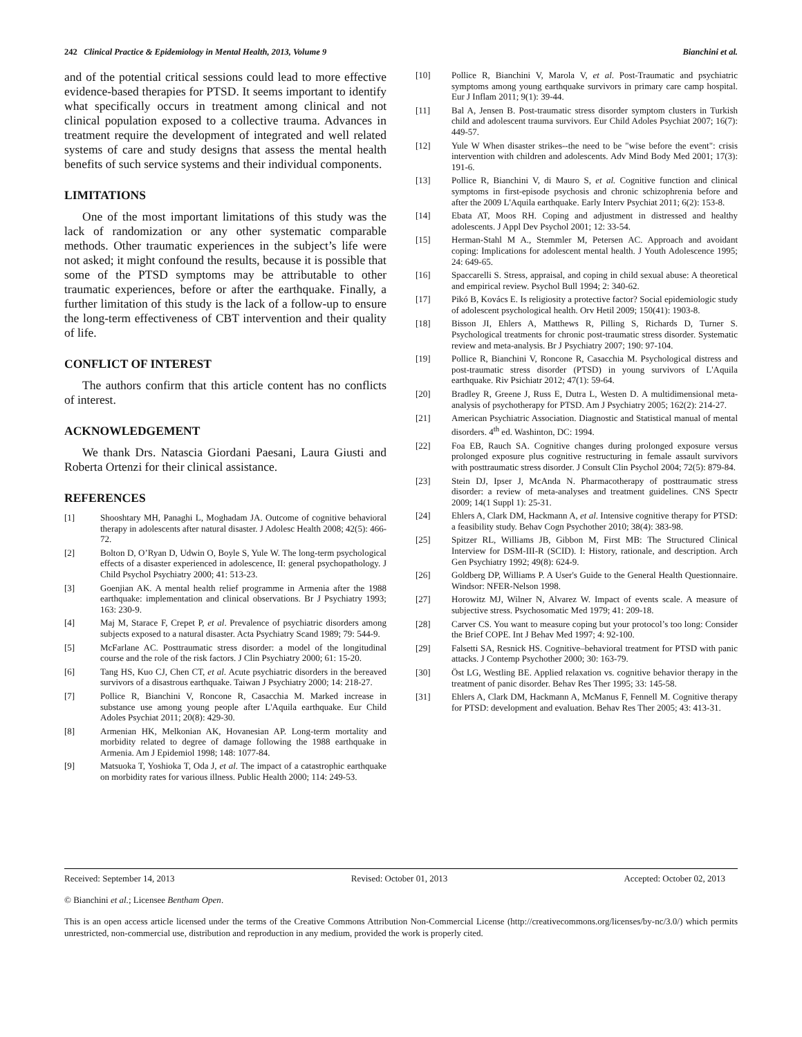242 Clinical Practice & Epidemiology in Mental Health, 2013, Volume 9 Bianchini et al.
and of the potential critical sessions could lead to more effective evidence-based therapies for PTSD. It seems important to identify what specifically occurs in treatment among clinical and not clinical population exposed to a collective trauma. Advances in treatment require the development of integrated and well related systems of care and study designs that assess the mental health benefits of such service systems and their individual components.
LIMITATIONS
One of the most important limitations of this study was the lack of randomization or any other systematic comparable methods. Other traumatic experiences in the subject’s life were not asked; it might confound the results, because it is possible that some of the PTSD symptoms may be attributable to other traumatic experiences, before or after the earthquake. Finally, a further limitation of this study is the lack of a follow-up to ensure the long-term effectiveness of CBT intervention and their quality of life.
CONFLICT OF INTEREST
The authors confirm that this article content has no conflicts of interest.
ACKNOWLEDGEMENT
We thank Drs. Natascia Giordani Paesani, Laura Giusti and Roberta Ortenzi for their clinical assistance.
REFERENCES
[1] Shooshtary MH, Panaghi L, Moghadam JA. Outcome of cognitive behavioral therapy in adolescents after natural disaster. J Adolesc Health 2008; 42(5): 466-72.
[2] Bolton D, O’Ryan D, Udwin O, Boyle S, Yule W. The long-term psychological effects of a disaster experienced in adolescence, II: general psychopathology. J Child Psychol Psychiatry 2000; 41: 513-23.
[3] Goenjian AK. A mental health relief programme in Armenia after the 1988 earthquake: implementation and clinical observations. Br J Psychiatry 1993; 163: 230-9.
[4] Maj M, Starace F, Crepet P, et al. Prevalence of psychiatric disorders among subjects exposed to a natural disaster. Acta Psychiatry Scand 1989; 79: 544-9.
[5] McFarlane AC. Posttraumatic stress disorder: a model of the longitudinal course and the role of the risk factors. J Clin Psychiatry 2000; 61: 15-20.
[6] Tang HS, Kuo CJ, Chen CT, et al. Acute psychiatric disorders in the bereaved survivors of a disastrous earthquake. Taiwan J Psychiatry 2000; 14: 218-27.
[7] Pollice R, Bianchini V, Roncone R, Casacchia M. Marked increase in substance use among young people after L'Aquila earthquake. Eur Child Adoles Psychiat 2011; 20(8): 429-30.
[8] Armenian HK, Melkonian AK, Hovanesian AP. Long-term mortality and morbidity related to degree of damage following the 1988 earthquake in Armenia. Am J Epidemiol 1998; 148: 1077-84.
[9] Matsuoka T, Yoshioka T, Oda J, et al. The impact of a catastrophic earthquake on morbidity rates for various illness. Public Health 2000; 114: 249-53.
[10] Pollice R, Bianchini V, Marola V, et al. Post-Traumatic and psychiatric symptoms among young earthquake survivors in primary care camp hospital. Eur J Inflam 2011; 9(1): 39-44.
[11] Bal A, Jensen B. Post-traumatic stress disorder symptom clusters in Turkish child and adolescent trauma survivors. Eur Child Adoles Psychiat 2007; 16(7): 449-57.
[12] Yule W When disaster strikes--the need to be "wise before the event": crisis intervention with children and adolescents. Adv Mind Body Med 2001; 17(3): 191-6.
[13] Pollice R, Bianchini V, di Mauro S, et al. Cognitive function and clinical symptoms in first-episode psychosis and chronic schizophrenia before and after the 2009 L'Aquila earthquake. Early Interv Psychiat 2011; 6(2): 153-8.
[14] Ebata AT, Moos RH. Coping and adjustment in distressed and healthy adolescents. J Appl Dev Psychol 2001; 12: 33-54.
[15] Herman-Stahl M A., Stemmler M, Petersen AC. Approach and avoidant coping: Implications for adolescent mental health. J Youth Adolescence 1995; 24: 649-65.
[16] Spaccarelli S. Stress, appraisal, and coping in child sexual abuse: A theoretical and empirical review. Psychol Bull 1994; 2: 340-62.
[17] Pikó B, Kovács E. Is religiosity a protective factor? Social epidemiologic study of adolescent psychological health. Orv Hetil 2009; 150(41): 1903-8.
[18] Bisson JI, Ehlers A, Matthews R, Pilling S, Richards D, Turner S. Psychological treatments for chronic post-traumatic stress disorder. Systematic review and meta-analysis. Br J Psychiatry 2007; 190: 97-104.
[19] Pollice R, Bianchini V, Roncone R, Casacchia M. Psychological distress and post-traumatic stress disorder (PTSD) in young survivors of L'Aquila earthquake. Riv Psichiatr 2012; 47(1): 59-64.
[20] Bradley R, Greene J, Russ E, Dutra L, Westen D. A multidimensional meta-analysis of psychotherapy for PTSD. Am J Psychiatry 2005; 162(2): 214-27.
[21] American Psychiatric Association. Diagnostic and Statistical manual of mental disorders. 4<sup>th</sup> ed. Washinton, DC: 1994.
[22] Foa EB, Rauch SA. Cognitive changes during prolonged exposure versus prolonged exposure plus cognitive restructuring in female assault survivors with posttraumatic stress disorder. J Consult Clin Psychol 2004; 72(5): 879-84.
[23] Stein DJ, Ipser J, McAnda N. Pharmacotherapy of posttraumatic stress disorder: a review of meta-analyses and treatment guidelines. CNS Spectr 2009; 14(1 Suppl 1): 25-31.
[24] Ehlers A, Clark DM, Hackmann A, et al. Intensive cognitive therapy for PTSD: a feasibility study. Behav Cogn Psychother 2010; 38(4): 383-98.
[25] Spitzer RL, Williams JB, Gibbon M, First MB: The Structured Clinical Interview for DSM-III-R (SCID). I: History, rationale, and description. Arch Gen Psychiatry 1992; 49(8): 624-9.
[26] Goldberg DP, Williams P. A User's Guide to the General Health Questionnaire. Windsor: NFER-Nelson 1998.
[27] Horowitz MJ, Wilner N, Alvarez W. Impact of events scale. A measure of subjective stress. Psychosomatic Med 1979; 41: 209-18.
[28] Carver CS. You want to measure coping but your protocol’s too long: Consider the Brief COPE. Int J Behav Med 1997; 4: 92-100.
[29] Falsetti SA, Resnick HS. Cognitive–behavioral treatment for PTSD with panic attacks. J Contemp Psychother 2000; 30: 163-79.
[30] Öst LG, Westling BE. Applied relaxation vs. cognitive behavior therapy in the treatment of panic disorder. Behav Res Ther 1995; 33: 145-58.
[31] Ehlers A, Clark DM, Hackmann A, McManus F, Fennell M. Cognitive therapy for PTSD: development and evaluation. Behav Res Ther 2005; 43: 413-31.
Received: September 14, 2013 Revised: October 01, 2013 Accepted: October 02, 2013
© Bianchini et al.; Licensee Bentham Open.
This is an open access article licensed under the terms of the Creative Commons Attribution Non-Commercial License (http://creativecommons.org/licenses/by-nc/3.0/) which permits unrestricted, non-commercial use, distribution and reproduction in any medium, provided the work is properly cited.